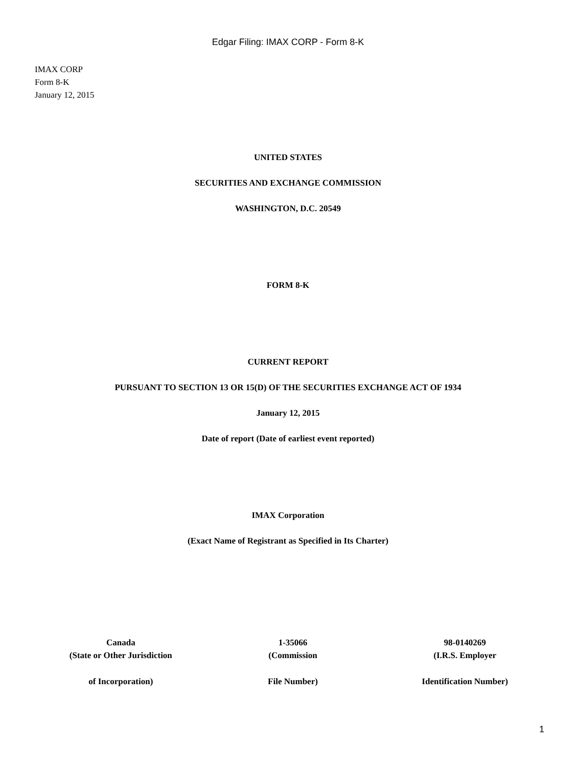Edgar Filing: IMAX CORP - Form 8-K
IMAX CORP
Form 8-K
January 12, 2015
UNITED STATES
SECURITIES AND EXCHANGE COMMISSION
WASHINGTON, D.C. 20549
FORM 8-K
CURRENT REPORT
PURSUANT TO SECTION 13 OR 15(D) OF THE SECURITIES EXCHANGE ACT OF 1934
January 12, 2015
Date of report (Date of earliest event reported)
IMAX Corporation
(Exact Name of Registrant as Specified in Its Charter)
| Canada (State or Other Jurisdiction | 1-35066 (Commission | 98-0140269 (I.R.S. Employer |
| of Incorporation) | File Number) | Identification Number) |
1